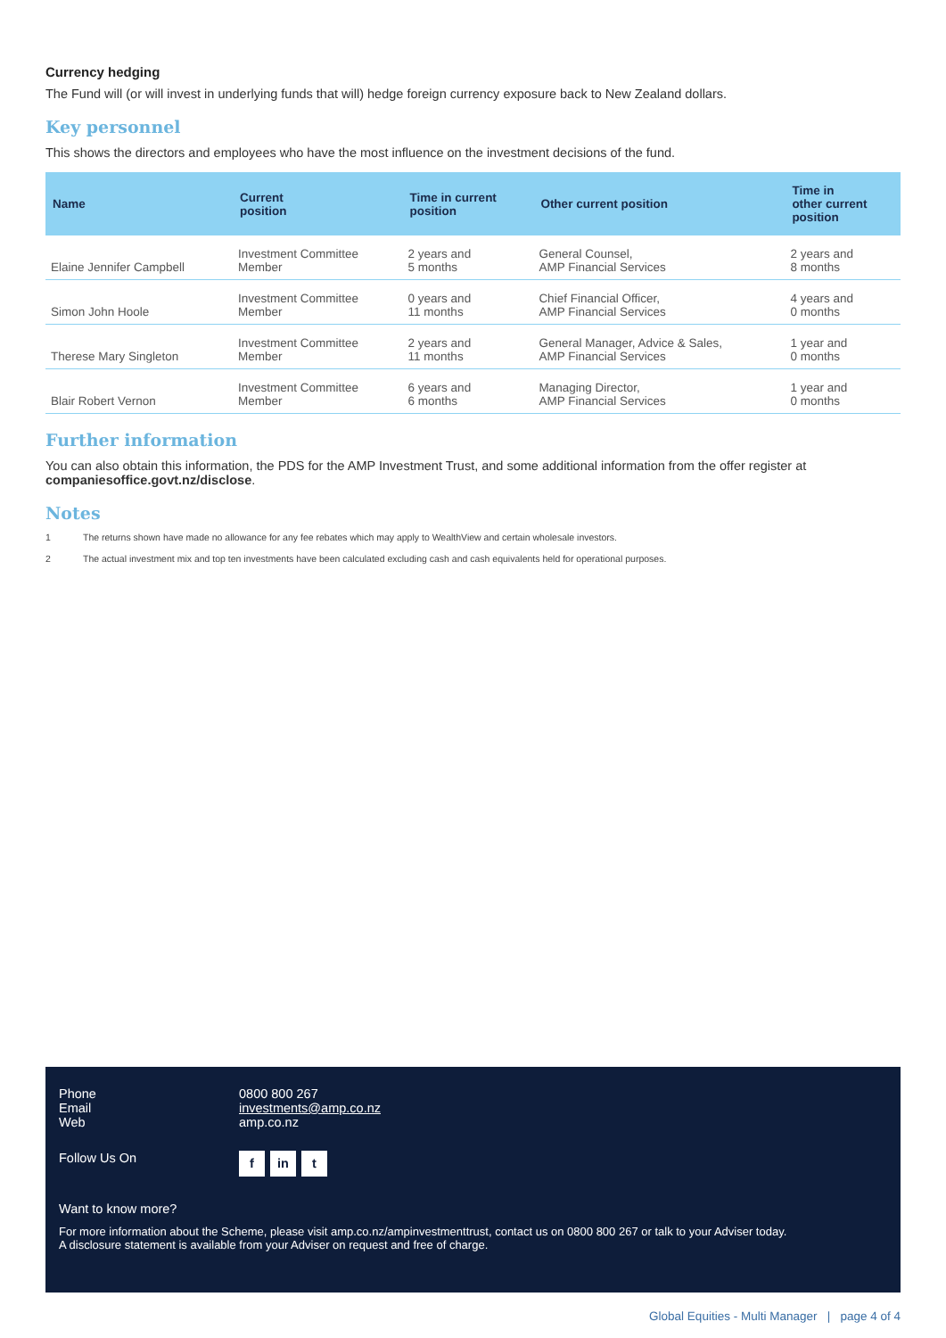Currency hedging
The Fund will (or will invest in underlying funds that will) hedge foreign currency exposure back to New Zealand dollars.
Key personnel
This shows the directors and employees who have the most influence on the investment decisions of the fund.
| Name | Current position | Time in current position | Other current position | Time in other current position |
| --- | --- | --- | --- | --- |
| Elaine Jennifer Campbell | Investment Committee Member | 2 years and 5 months | General Counsel, AMP Financial Services | 2 years and 8 months |
| Simon John Hoole | Investment Committee Member | 0 years and 11 months | Chief Financial Officer, AMP Financial Services | 4 years and 0 months |
| Therese Mary Singleton | Investment Committee Member | 2 years and 11 months | General Manager, Advice & Sales, AMP Financial Services | 1 year and 0 months |
| Blair Robert Vernon | Investment Committee Member | 6 years and 6 months | Managing Director, AMP Financial Services | 1 year and 0 months |
Further information
You can also obtain this information, the PDS for the AMP Investment Trust, and some additional information from the offer register at companiesoffice.govt.nz/disclose.
Notes
1 The returns shown have made no allowance for any fee rebates which may apply to WealthView and certain wholesale investors.
2 The actual investment mix and top ten investments have been calculated excluding cash and cash equivalents held for operational purposes.
Phone 0800 800 267
Email investments@amp.co.nz
Web amp.co.nz
Follow Us On
f in t
Want to know more?
For more information about the Scheme, please visit amp.co.nz/ampinvestmenttrust, contact us on 0800 800 267 or talk to your Adviser today.
A disclosure statement is available from your Adviser on request and free of charge.
Global Equities - Multi Manager | page 4 of 4